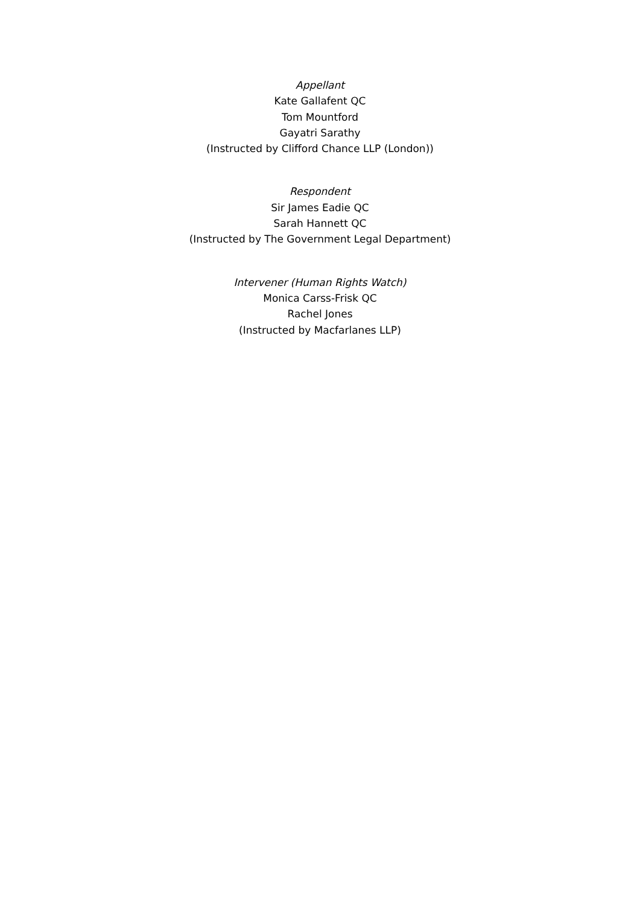Appellant
Kate Gallafent QC
Tom Mountford
Gayatri Sarathy
(Instructed by Clifford Chance LLP (London))
Respondent
Sir James Eadie QC
Sarah Hannett QC
(Instructed by The Government Legal Department)
Intervener (Human Rights Watch)
Monica Carss-Frisk QC
Rachel Jones
(Instructed by Macfarlanes LLP)